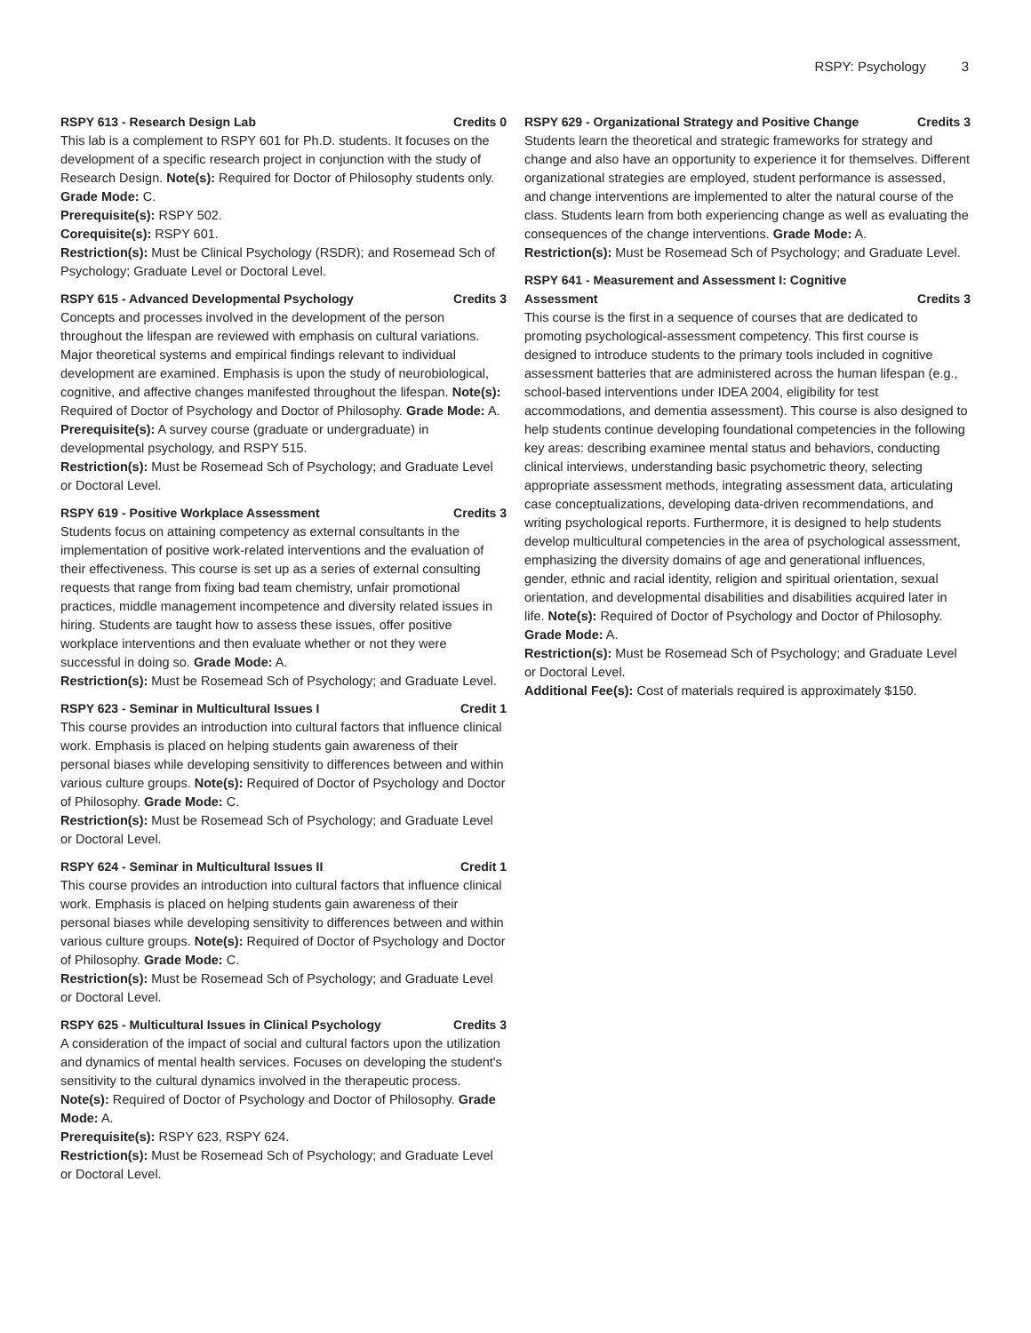RSPY: Psychology 3
RSPY 613 - Research Design Lab Credits 0
This lab is a complement to RSPY 601 for Ph.D. students. It focuses on the development of a specific research project in conjunction with the study of Research Design. Note(s): Required for Doctor of Philosophy students only. Grade Mode: C.
Prerequisite(s): RSPY 502.
Corequisite(s): RSPY 601.
Restriction(s): Must be Clinical Psychology (RSDR); and Rosemead Sch of Psychology; Graduate Level or Doctoral Level.
RSPY 615 - Advanced Developmental Psychology Credits 3
Concepts and processes involved in the development of the person throughout the lifespan are reviewed with emphasis on cultural variations. Major theoretical systems and empirical findings relevant to individual development are examined. Emphasis is upon the study of neurobiological, cognitive, and affective changes manifested throughout the lifespan. Note(s): Required of Doctor of Psychology and Doctor of Philosophy. Grade Mode: A.
Prerequisite(s): A survey course (graduate or undergraduate) in developmental psychology, and RSPY 515.
Restriction(s): Must be Rosemead Sch of Psychology; and Graduate Level or Doctoral Level.
RSPY 619 - Positive Workplace Assessment Credits 3
Students focus on attaining competency as external consultants in the implementation of positive work-related interventions and the evaluation of their effectiveness. This course is set up as a series of external consulting requests that range from fixing bad team chemistry, unfair promotional practices, middle management incompetence and diversity related issues in hiring. Students are taught how to assess these issues, offer positive workplace interventions and then evaluate whether or not they were successful in doing so. Grade Mode: A.
Restriction(s): Must be Rosemead Sch of Psychology; and Graduate Level.
RSPY 623 - Seminar in Multicultural Issues I Credit 1
This course provides an introduction into cultural factors that influence clinical work. Emphasis is placed on helping students gain awareness of their personal biases while developing sensitivity to differences between and within various culture groups. Note(s): Required of Doctor of Psychology and Doctor of Philosophy. Grade Mode: C.
Restriction(s): Must be Rosemead Sch of Psychology; and Graduate Level or Doctoral Level.
RSPY 624 - Seminar in Multicultural Issues II Credit 1
This course provides an introduction into cultural factors that influence clinical work. Emphasis is placed on helping students gain awareness of their personal biases while developing sensitivity to differences between and within various culture groups. Note(s): Required of Doctor of Psychology and Doctor of Philosophy. Grade Mode: C.
Restriction(s): Must be Rosemead Sch of Psychology; and Graduate Level or Doctoral Level.
RSPY 625 - Multicultural Issues in Clinical Psychology Credits 3
A consideration of the impact of social and cultural factors upon the utilization and dynamics of mental health services. Focuses on developing the student's sensitivity to the cultural dynamics involved in the therapeutic process. Note(s): Required of Doctor of Psychology and Doctor of Philosophy. Grade Mode: A.
Prerequisite(s): RSPY 623, RSPY 624.
Restriction(s): Must be Rosemead Sch of Psychology; and Graduate Level or Doctoral Level.
RSPY 629 - Organizational Strategy and Positive Change Credits 3
Students learn the theoretical and strategic frameworks for strategy and change and also have an opportunity to experience it for themselves. Different organizational strategies are employed, student performance is assessed, and change interventions are implemented to alter the natural course of the class. Students learn from both experiencing change as well as evaluating the consequences of the change interventions. Grade Mode: A.
Restriction(s): Must be Rosemead Sch of Psychology; and Graduate Level.
RSPY 641 - Measurement and Assessment I: Cognitive
Assessment Credits 3
This course is the first in a sequence of courses that are dedicated to promoting psychological-assessment competency. This first course is designed to introduce students to the primary tools included in cognitive assessment batteries that are administered across the human lifespan (e.g., school-based interventions under IDEA 2004, eligibility for test accommodations, and dementia assessment). This course is also designed to help students continue developing foundational competencies in the following key areas: describing examinee mental status and behaviors, conducting clinical interviews, understanding basic psychometric theory, selecting appropriate assessment methods, integrating assessment data, articulating case conceptualizations, developing data-driven recommendations, and writing psychological reports. Furthermore, it is designed to help students develop multicultural competencies in the area of psychological assessment, emphasizing the diversity domains of age and generational influences, gender, ethnic and racial identity, religion and spiritual orientation, sexual orientation, and developmental disabilities and disabilities acquired later in life. Note(s): Required of Doctor of Psychology and Doctor of Philosophy. Grade Mode: A.
Restriction(s): Must be Rosemead Sch of Psychology; and Graduate Level or Doctoral Level.
Additional Fee(s): Cost of materials required is approximately $150.